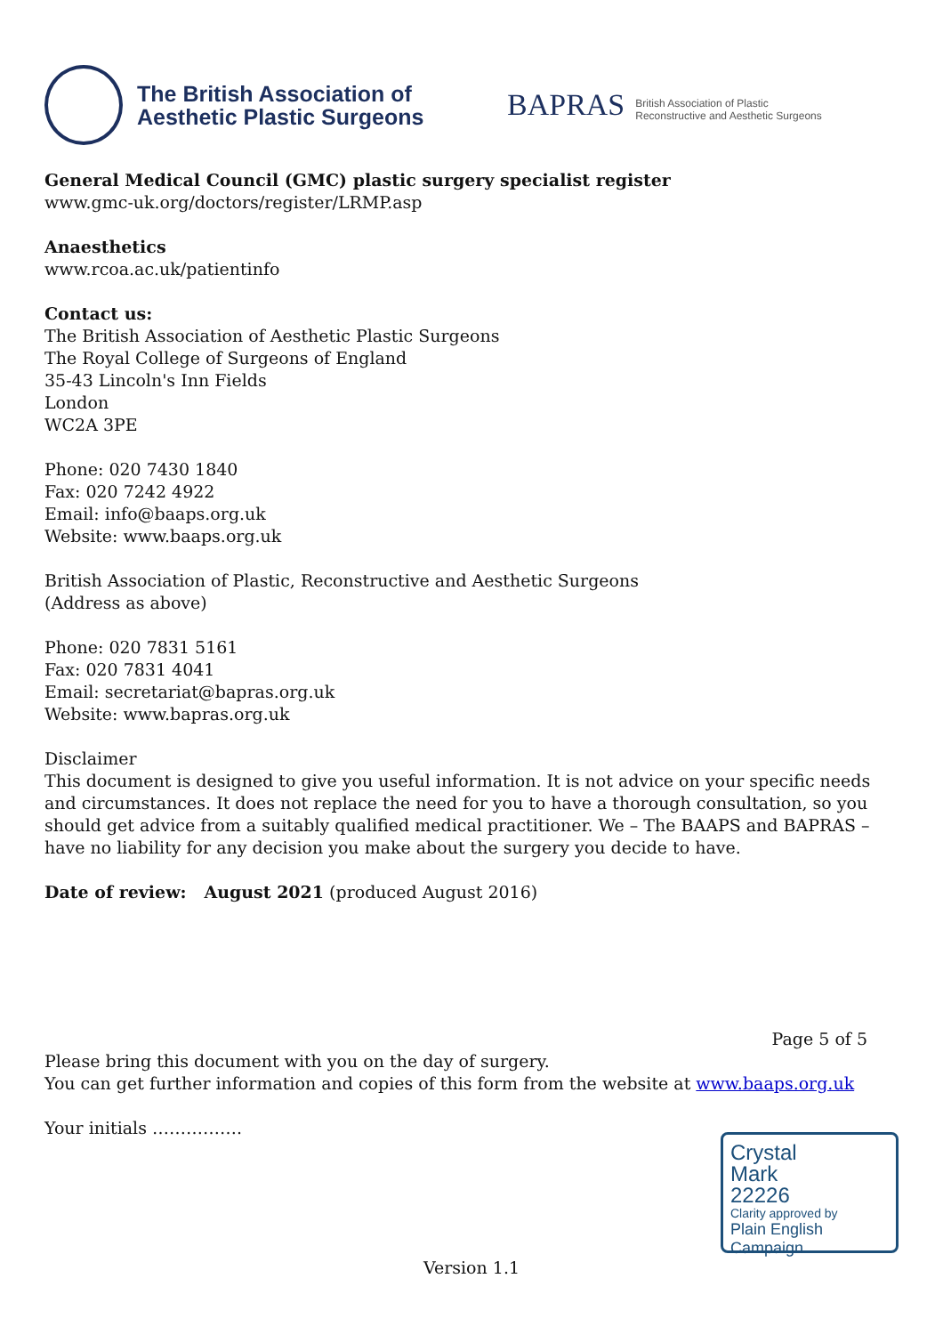The British Association of
Aesthetic Plastic Surgeons
BAPRAS British Association of Plastic
Reconstructive and Aesthetic Surgeons
General Medical Council (GMC) plastic surgery specialist register
www.gmc-uk.org/doctors/register/LRMP.asp
Anaesthetics
www.rcoa.ac.uk/patientinfo
Contact us:
The British Association of Aesthetic Plastic Surgeons
The Royal College of Surgeons of England
35-43 Lincoln's Inn Fields
London
WC2A 3PE
Phone: 020 7430 1840
Fax: 020 7242 4922
Email: info@baaps.org.uk
Website: www.baaps.org.uk
British Association of Plastic, Reconstructive and Aesthetic Surgeons
(Address as above)
Phone: 020 7831 5161
Fax: 020 7831 4041
Email: secretariat@bapras.org.uk
Website: www.bapras.org.uk
Disclaimer
This document is designed to give you useful information. It is not advice on your specific needs and circumstances. It does not replace the need for you to have a thorough consultation, so you should get advice from a suitably qualified medical practitioner. We – The BAAPS and BAPRAS – have no liability for any decision you make about the surgery you decide to have.
Date of review: August 2021 (produced August 2016)
Page 5 of 5
Please bring this document with you on the day of surgery.
You can get further information and copies of this form from the website at www.baaps.org.uk
Your initials …………….
Crystal
Mark
22226
Clarity approved by
Plain English Campaign
Version 1.1